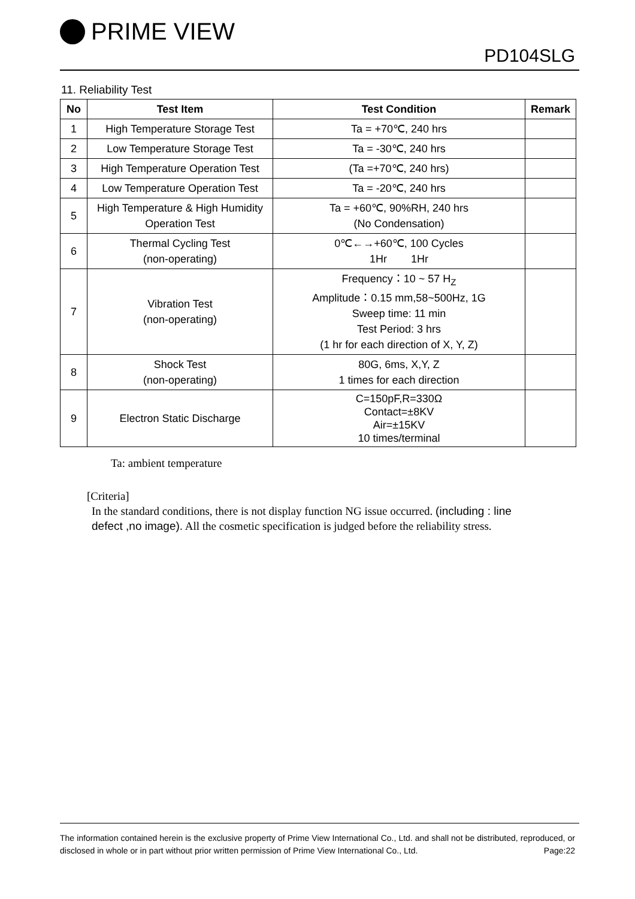PRIME VIEW
PD104SLG
11. Reliability Test
| No | Test Item | Test Condition | Remark |
| --- | --- | --- | --- |
| 1 | High Temperature Storage Test | Ta = +70℃, 240 hrs | |
| 2 | Low Temperature Storage Test | Ta = -30℃, 240 hrs | |
| 3 | High Temperature Operation Test | (Ta =+70℃, 240 hrs) | |
| 4 | Low Temperature Operation Test | Ta = -20℃, 240 hrs | |
| 5 | High Temperature & High Humidity Operation Test | Ta = +60℃, 90%RH, 240 hrs (No Condensation) | |
| 6 | Thermal Cycling Test (non-operating) | 0℃←→+60℃, 100 Cycles 1Hr 1Hr | |
| 7 | Vibration Test (non-operating) | Frequency：10 ~ 57 H<sub>Z</sub> Amplitude：0.15 mm,58~500Hz, 1G Sweep time: 11 min Test Period: 3 hrs (1 hr for each direction of X, Y, Z) | |
| 8 | Shock Test (non-operating) | 80G, 6ms, X,Y, Z 1 times for each direction | |
| 9 | Electron Static Discharge | C=150pF,R=330Ω Contact=±8KV Air=±15KV 10 times/terminal | |
Ta: ambient temperature
[Criteria]
In the standard conditions, there is not display function NG issue occurred. (including : line
defect ,no image). All the cosmetic specification is judged before the reliability stress.
The information contained herein is the exclusive property of Prime View International Co., Ltd. and shall not be distributed, reproduced, or disclosed in whole or in part without prior written permission of Prime View International Co., Ltd. Page:22